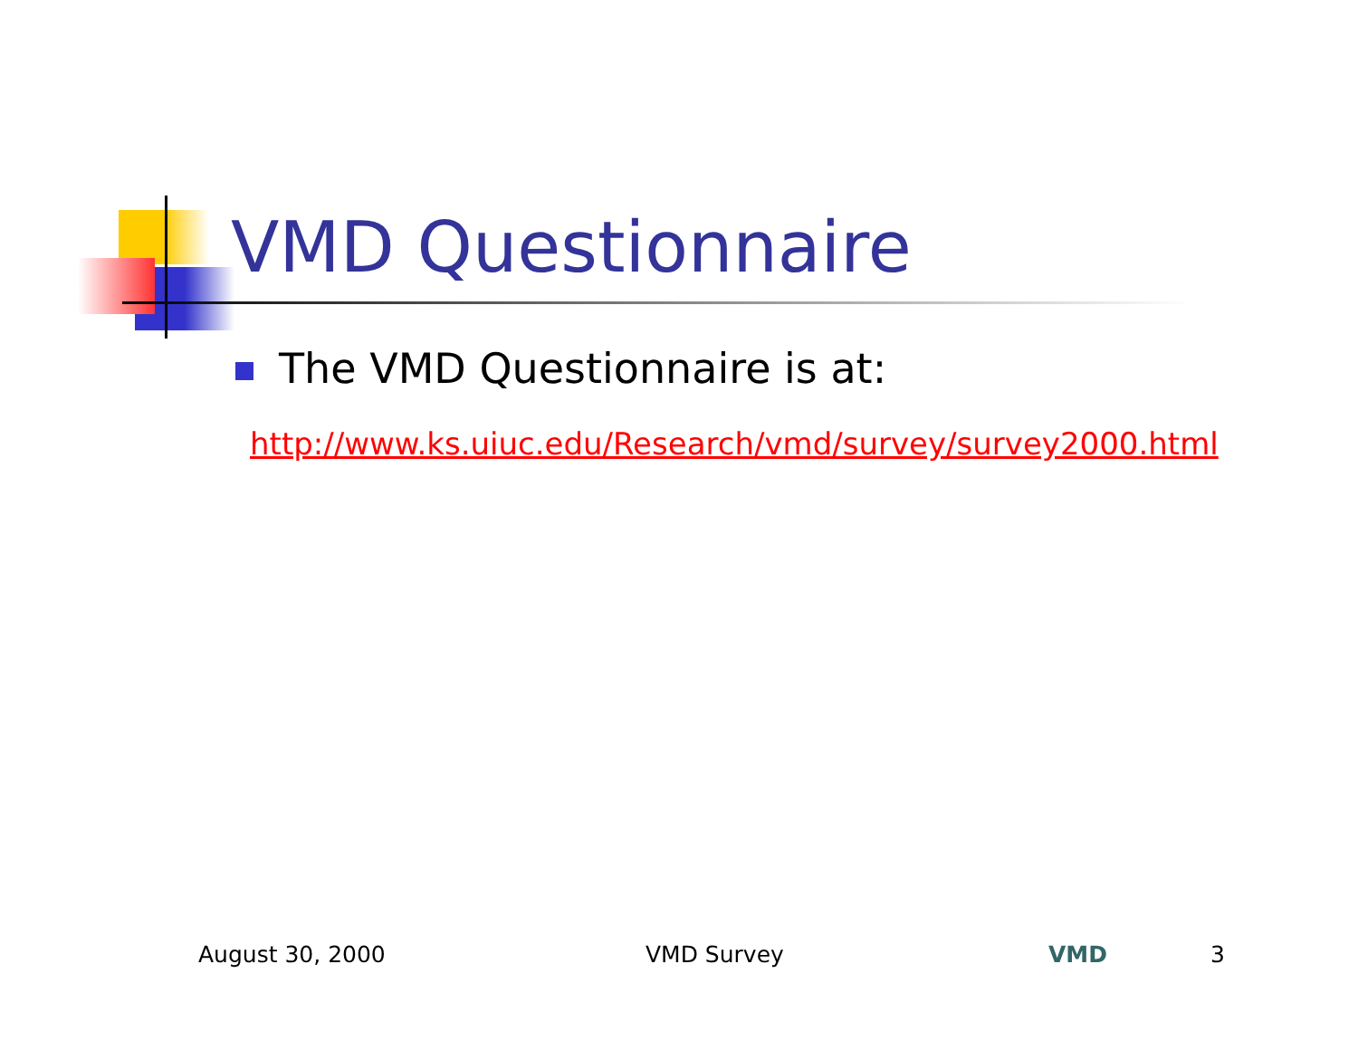VMD Questionnaire
The VMD Questionnaire is at:
http://www.ks.uiuc.edu/Research/vmd/survey/survey2000.html
August 30, 2000 VMD Survey VMD 3